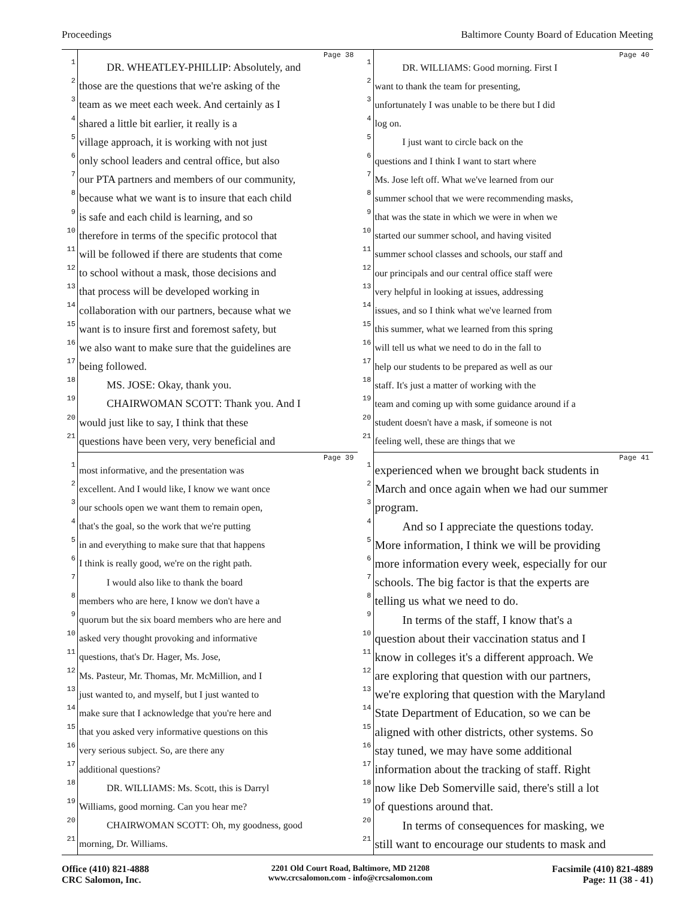Proceedings Baltimore County Board of Education Meeting
Page 38
1 DR. WHEATLEY-PHILLIP: Absolutely, and
2 those are the questions that we're asking of the
3 team as we meet each week. And certainly as I
4 shared a little bit earlier, it really is a
5 village approach, it is working with not just
6 only school leaders and central office, but also
7 our PTA partners and members of our community,
8 because what we want is to insure that each child
9 is safe and each child is learning, and so
10 therefore in terms of the specific protocol that
11 will be followed if there are students that come
12 to school without a mask, those decisions and
13 that process will be developed working in
14 collaboration with our partners, because what we
15 want is to insure first and foremost safety, but
16 we also want to make sure that the guidelines are
17 being followed.
18 MS. JOSE: Okay, thank you.
19 CHAIRWOMAN SCOTT: Thank you. And I
20 would just like to say, I think that these
21 questions have been very, very beneficial and
Page 40
1 DR. WILLIAMS: Good morning. First I
2 want to thank the team for presenting,
3 unfortunately I was unable to be there but I did
4 log on.
5 I just want to circle back on the
6 questions and I think I want to start where
7 Ms. Jose left off. What we've learned from our
8 summer school that we were recommending masks,
9 that was the state in which we were in when we
10 started our summer school, and having visited
11 summer school classes and schools, our staff and
12 our principals and our central office staff were
13 very helpful in looking at issues, addressing
14 issues, and so I think what we've learned from
15 this summer, what we learned from this spring
16 will tell us what we need to do in the fall to
17 help our students to be prepared as well as our
18 staff. It's just a matter of working with the
19 team and coming up with some guidance around if a
20 student doesn't have a mask, if someone is not
21 feeling well, these are things that we
Page 39
1 most informative, and the presentation was
2 excellent. And I would like, I know we want once
3 our schools open we want them to remain open,
4 that's the goal, so the work that we're putting
5 in and everything to make sure that that happens
6 I think is really good, we're on the right path.
7 I would also like to thank the board
8 members who are here, I know we don't have a
9 quorum but the six board members who are here and
10 asked very thought provoking and informative
11 questions, that's Dr. Hager, Ms. Jose,
12 Ms. Pasteur, Mr. Thomas, Mr. McMillion, and I
13 just wanted to, and myself, but I just wanted to
14 make sure that I acknowledge that you're here and
15 that you asked very informative questions on this
16 very serious subject. So, are there any
17 additional questions?
18 DR. WILLIAMS: Ms. Scott, this is Darryl
19 Williams, good morning. Can you hear me?
20 CHAIRWOMAN SCOTT: Oh, my goodness, good
21 morning, Dr. Williams.
Page 41
1 experienced when we brought back students in
2 March and once again when we had our summer
3 program.
4 And so I appreciate the questions today.
5 More information, I think we will be providing
6 more information every week, especially for our
7 schools. The big factor is that the experts are
8 telling us what we need to do.
9 In terms of the staff, I know that's a
10 question about their vaccination status and I
11 know in colleges it's a different approach. We
12 are exploring that question with our partners,
13 we're exploring that question with the Maryland
14 State Department of Education, so we can be
15 aligned with other districts, other systems. So
16 stay tuned, we may have some additional
17 information about the tracking of staff. Right
18 now like Deb Somerville said, there's still a lot
19 of questions around that.
20 In terms of consequences for masking, we
21 still want to encourage our students to mask and
Office (410) 821-4888
CRC Salomon, Inc.
2201 Old Court Road, Baltimore, MD 21208
www.crcsalomon.com - info@crcsalomon.com
Facsimile (410) 821-4889
Page: 11 (38 - 41)